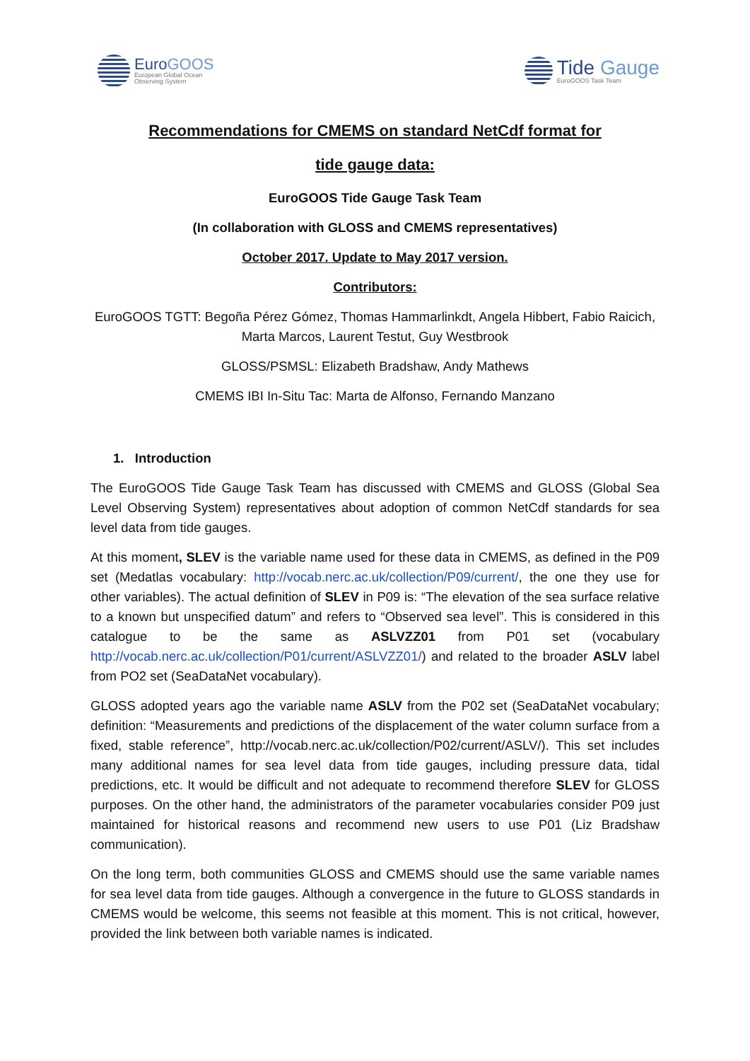EuroGOOS
European Global Ocean
Observing System
Tide Gauge
EuroGOOS Task Team
Recommendations for CMEMS on standard NetCdf format for
tide gauge data:
EuroGOOS Tide Gauge Task Team
(In collaboration with GLOSS and CMEMS representatives)
October 2017. Update to May 2017 version.
Contributors:
EuroGOOS TGTT: Begoña Pérez Gómez, Thomas Hammarlinkdt, Angela Hibbert, Fabio Raicich, Marta Marcos, Laurent Testut, Guy Westbrook
GLOSS/PSMSL: Elizabeth Bradshaw, Andy Mathews
CMEMS IBI In-Situ Tac: Marta de Alfonso, Fernando Manzano
1. Introduction
The EuroGOOS Tide Gauge Task Team has discussed with CMEMS and GLOSS (Global Sea Level Observing System) representatives about adoption of common NetCdf standards for sea level data from tide gauges.
At this moment, SLEV is the variable name used for these data in CMEMS, as defined in the P09 set (Medatlas vocabulary: http://vocab.nerc.ac.uk/collection/P09/current/, the one they use for other variables). The actual definition of SLEV in P09 is: “The elevation of the sea surface relative to a known but unspecified datum” and refers to “Observed sea level”. This is considered in this catalogue to be the same as ASLVZZ01 from P01 set (vocabulary http://vocab.nerc.ac.uk/collection/P01/current/ASLVZZ01/) and related to the broader ASLV label from PO2 set (SeaDataNet vocabulary).
GLOSS adopted years ago the variable name ASLV from the P02 set (SeaDataNet vocabulary; definition: “Measurements and predictions of the displacement of the water column surface from a fixed, stable reference”, http://vocab.nerc.ac.uk/collection/P02/current/ASLV/). This set includes many additional names for sea level data from tide gauges, including pressure data, tidal predictions, etc. It would be difficult and not adequate to recommend therefore SLEV for GLOSS purposes. On the other hand, the administrators of the parameter vocabularies consider P09 just maintained for historical reasons and recommend new users to use P01 (Liz Bradshaw communication).
On the long term, both communities GLOSS and CMEMS should use the same variable names for sea level data from tide gauges. Although a convergence in the future to GLOSS standards in CMEMS would be welcome, this seems not feasible at this moment. This is not critical, however, provided the link between both variable names is indicated.